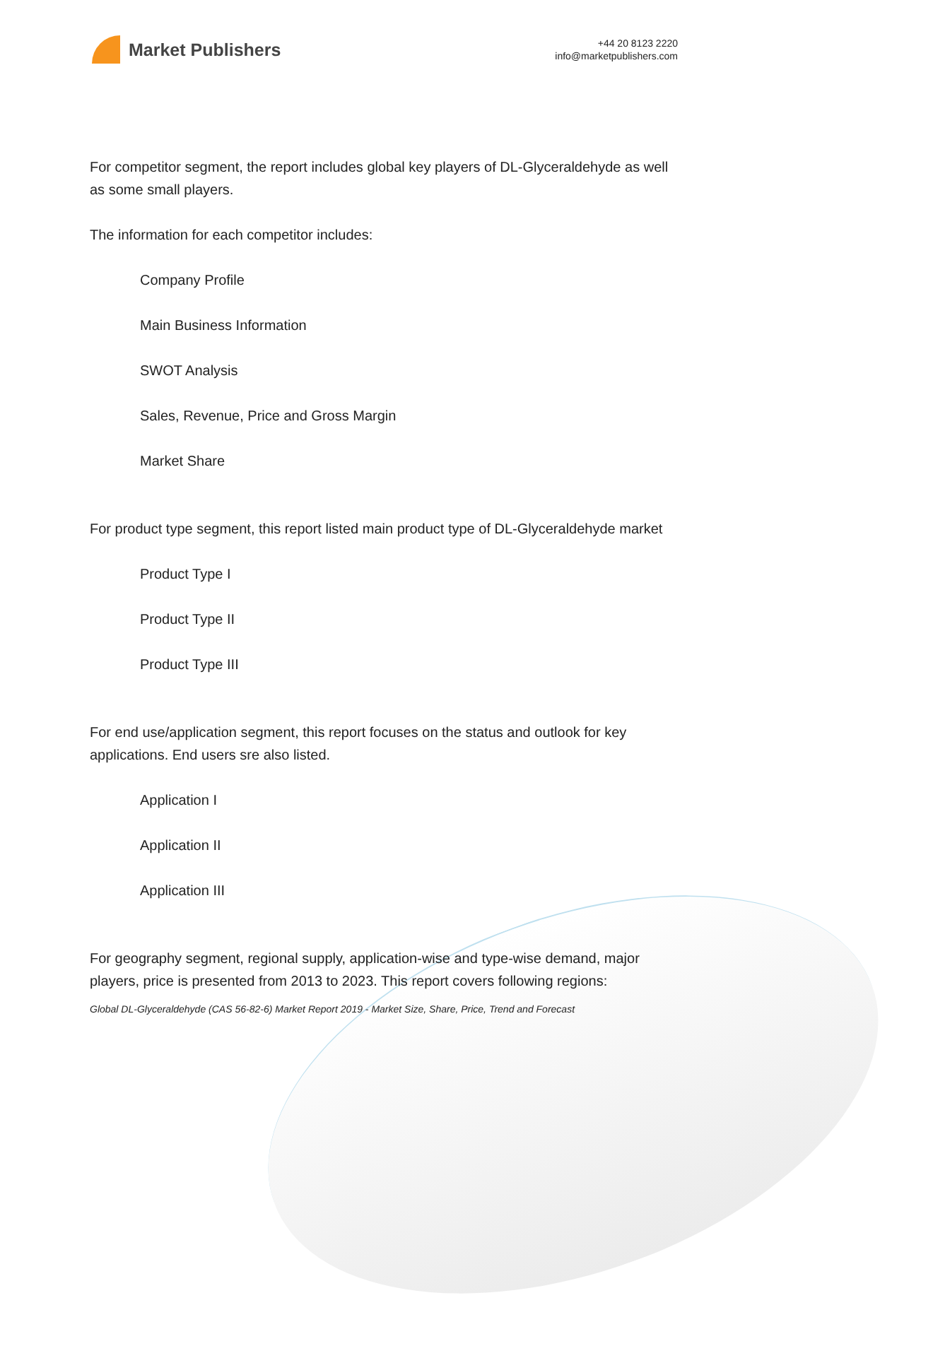Market Publishers
+44 20 8123 2220
info@marketpublishers.com
For competitor segment, the report includes global key players of DL-Glyceraldehyde as well as some small players.
The information for each competitor includes:
Company Profile
Main Business Information
SWOT Analysis
Sales, Revenue, Price and Gross Margin
Market Share
For product type segment, this report listed main product type of DL-Glyceraldehyde market
Product Type I
Product Type II
Product Type III
For end use/application segment, this report focuses on the status and outlook for key applications. End users sre also listed.
Application I
Application II
Application III
For geography segment, regional supply, application-wise and type-wise demand, major players, price is presented from 2013 to 2023. This report covers following regions:
Global DL-Glyceraldehyde (CAS 56-82-6) Market Report 2019 - Market Size, Share, Price, Trend and Forecast